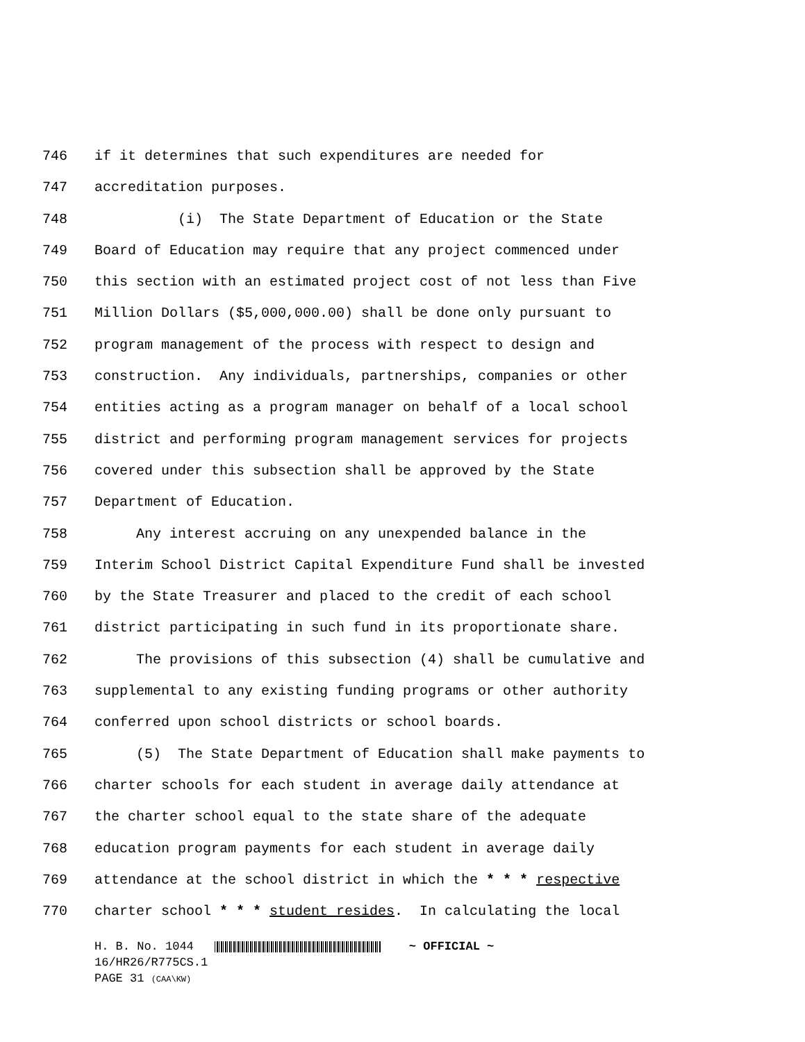746 if it determines that such expenditures are needed for
747 accreditation purposes.
748 (i) The State Department of Education or the State
749 Board of Education may require that any project commenced under
750 this section with an estimated project cost of not less than Five
751 Million Dollars ($5,000,000.00) shall be done only pursuant to
752 program management of the process with respect to design and
753 construction. Any individuals, partnerships, companies or other
754 entities acting as a program manager on behalf of a local school
755 district and performing program management services for projects
756 covered under this subsection shall be approved by the State
757 Department of Education.
758 Any interest accruing on any unexpended balance in the
759 Interim School District Capital Expenditure Fund shall be invested
760 by the State Treasurer and placed to the credit of each school
761 district participating in such fund in its proportionate share.
762 The provisions of this subsection (4) shall be cumulative and
763 supplemental to any existing funding programs or other authority
764 conferred upon school districts or school boards.
765 (5) The State Department of Education shall make payments to
766 charter schools for each student in average daily attendance at
767 the charter school equal to the state share of the adequate
768 education program payments for each student in average daily
769 attendance at the school district in which the * * * respective
770 charter school * * * student resides. In calculating the local
H. B. No. 1044 ~ OFFICIAL ~
16/HR26/R775CS.1
PAGE 31 (CAA\KW)